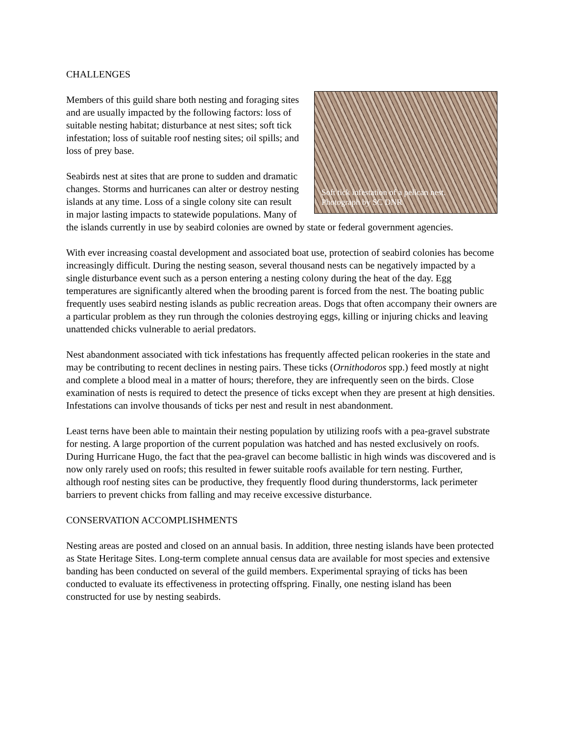CHALLENGES
Soft tick infestation of a pelican nest.
Photograph by SC DNR
Members of this guild share both nesting and foraging sites and are usually impacted by the following factors: loss of suitable nesting habitat; disturbance at nest sites; soft tick infestation; loss of suitable roof nesting sites; oil spills; and loss of prey base.
Seabirds nest at sites that are prone to sudden and dramatic changes. Storms and hurricanes can alter or destroy nesting islands at any time. Loss of a single colony site can result in major lasting impacts to statewide populations. Many of the islands currently in use by seabird colonies are owned by state or federal government agencies.
With ever increasing coastal development and associated boat use, protection of seabird colonies has become increasingly difficult. During the nesting season, several thousand nests can be negatively impacted by a single disturbance event such as a person entering a nesting colony during the heat of the day. Egg temperatures are significantly altered when the brooding parent is forced from the nest. The boating public frequently uses seabird nesting islands as public recreation areas. Dogs that often accompany their owners are a particular problem as they run through the colonies destroying eggs, killing or injuring chicks and leaving unattended chicks vulnerable to aerial predators.
Nest abandonment associated with tick infestations has frequently affected pelican rookeries in the state and may be contributing to recent declines in nesting pairs. These ticks (Ornithodoros spp.) feed mostly at night and complete a blood meal in a matter of hours; therefore, they are infrequently seen on the birds. Close examination of nests is required to detect the presence of ticks except when they are present at high densities. Infestations can involve thousands of ticks per nest and result in nest abandonment.
Least terns have been able to maintain their nesting population by utilizing roofs with a pea-gravel substrate for nesting. A large proportion of the current population was hatched and has nested exclusively on roofs. During Hurricane Hugo, the fact that the pea-gravel can become ballistic in high winds was discovered and is now only rarely used on roofs; this resulted in fewer suitable roofs available for tern nesting. Further, although roof nesting sites can be productive, they frequently flood during thunderstorms, lack perimeter barriers to prevent chicks from falling and may receive excessive disturbance.
CONSERVATION ACCOMPLISHMENTS
Nesting areas are posted and closed on an annual basis. In addition, three nesting islands have been protected as State Heritage Sites. Long-term complete annual census data are available for most species and extensive banding has been conducted on several of the guild members. Experimental spraying of ticks has been conducted to evaluate its effectiveness in protecting offspring. Finally, one nesting island has been constructed for use by nesting seabirds.